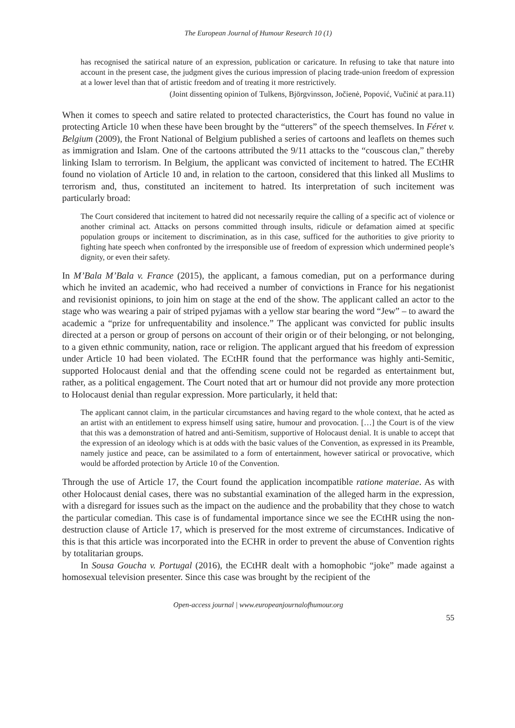The European Journal of Humour Research 10 (1)
has recognised the satirical nature of an expression, publication or caricature. In refusing to take that nature into account in the present case, the judgment gives the curious impression of placing trade-union freedom of expression at a lower level than that of artistic freedom and of treating it more restrictively.
(Joint dissenting opinion of Tulkens, Björgvinsson, Jočienė, Popović, Vučinić at para.11)
When it comes to speech and satire related to protected characteristics, the Court has found no value in protecting Article 10 when these have been brought by the “utterers” of the speech themselves. In Féret v. Belgium (2009), the Front National of Belgium published a series of cartoons and leaflets on themes such as immigration and Islam. One of the cartoons attributed the 9/11 attacks to the “couscous clan,” thereby linking Islam to terrorism. In Belgium, the applicant was convicted of incitement to hatred. The ECtHR found no violation of Article 10 and, in relation to the cartoon, considered that this linked all Muslims to terrorism and, thus, constituted an incitement to hatred. Its interpretation of such incitement was particularly broad:
The Court considered that incitement to hatred did not necessarily require the calling of a specific act of violence or another criminal act. Attacks on persons committed through insults, ridicule or defamation aimed at specific population groups or incitement to discrimination, as in this case, sufficed for the authorities to give priority to fighting hate speech when confronted by the irresponsible use of freedom of expression which undermined people’s dignity, or even their safety.
In M’Bala M’Bala v. France (2015), the applicant, a famous comedian, put on a performance during which he invited an academic, who had received a number of convictions in France for his negationist and revisionist opinions, to join him on stage at the end of the show. The applicant called an actor to the stage who was wearing a pair of striped pyjamas with a yellow star bearing the word “Jew” – to award the academic a “prize for unfrequentability and insolence.” The applicant was convicted for public insults directed at a person or group of persons on account of their origin or of their belonging, or not belonging, to a given ethnic community, nation, race or religion. The applicant argued that his freedom of expression under Article 10 had been violated. The ECtHR found that the performance was highly anti-Semitic, supported Holocaust denial and that the offending scene could not be regarded as entertainment but, rather, as a political engagement. The Court noted that art or humour did not provide any more protection to Holocaust denial than regular expression. More particularly, it held that:
The applicant cannot claim, in the particular circumstances and having regard to the whole context, that he acted as an artist with an entitlement to express himself using satire, humour and provocation. […] the Court is of the view that this was a demonstration of hatred and anti-Semitism, supportive of Holocaust denial. It is unable to accept that the expression of an ideology which is at odds with the basic values of the Convention, as expressed in its Preamble, namely justice and peace, can be assimilated to a form of entertainment, however satirical or provocative, which would be afforded protection by Article 10 of the Convention.
Through the use of Article 17, the Court found the application incompatible ratione materiae. As with other Holocaust denial cases, there was no substantial examination of the alleged harm in the expression, with a disregard for issues such as the impact on the audience and the probability that they chose to watch the particular comedian. This case is of fundamental importance since we see the ECtHR using the non-destruction clause of Article 17, which is preserved for the most extreme of circumstances. Indicative of this is that this article was incorporated into the ECHR in order to prevent the abuse of Convention rights by totalitarian groups.
In Sousa Goucha v. Portugal (2016), the ECtHR dealt with a homophobic “joke” made against a homosexual television presenter. Since this case was brought by the recipient of the
Open-access journal | www.europeanjournalofhumour.org
55